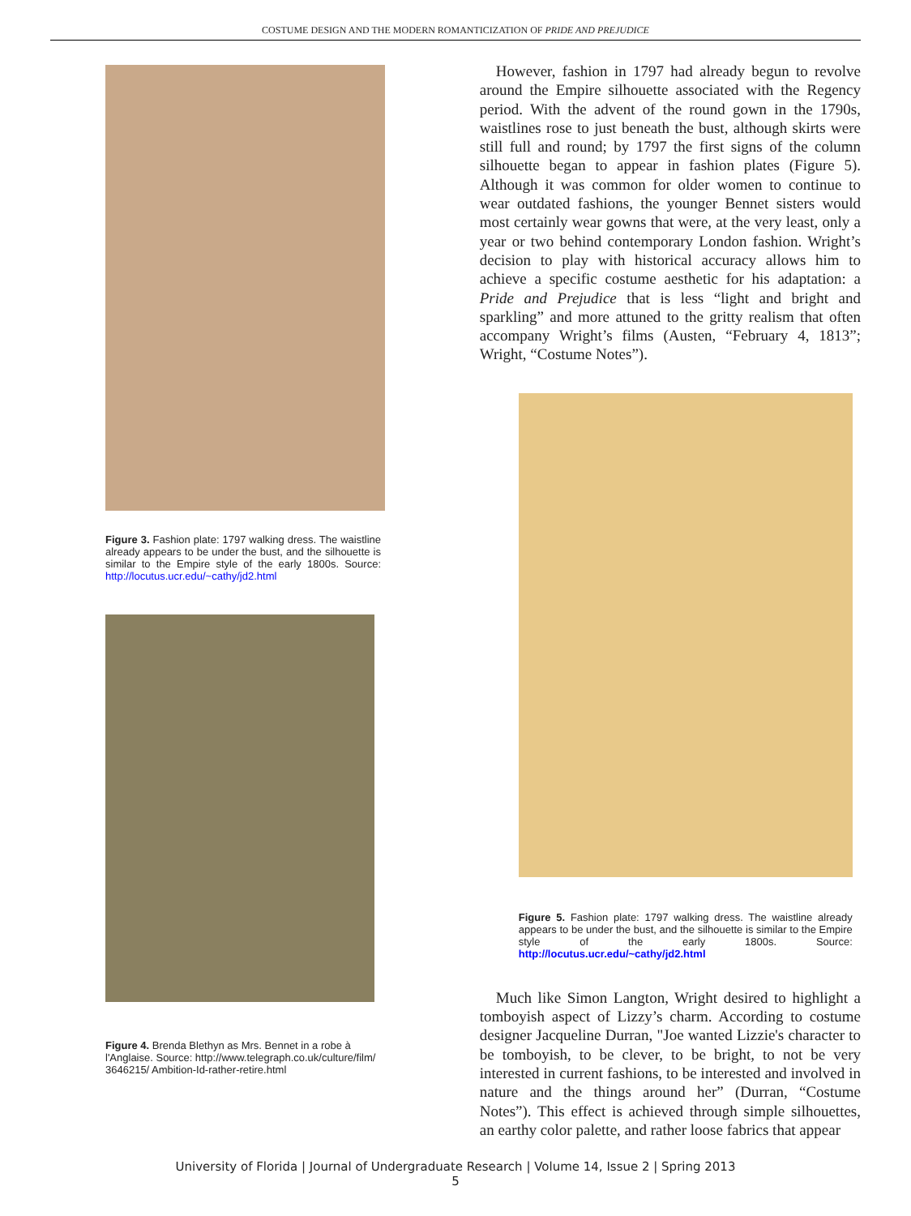COSTUME DESIGN AND THE MODERN ROMANTICIZATION OF PRIDE AND PREJUDICE
Figure 3. Fashion plate: 1797 walking dress. The waistline already appears to be under the bust, and the silhouette is similar to the Empire style of the early 1800s. Source: http://locutus.ucr.edu/~cathy/jd2.html
Figure 4. Brenda Blethyn as Mrs. Bennet in a robe à l'Anglaise. Source: http://www.telegraph.co.uk/culture/film/ 3646215/ Ambition-Id-rather-retire.html
However, fashion in 1797 had already begun to revolve around the Empire silhouette associated with the Regency period. With the advent of the round gown in the 1790s, waistlines rose to just beneath the bust, although skirts were still full and round; by 1797 the first signs of the column silhouette began to appear in fashion plates (Figure 5). Although it was common for older women to continue to wear outdated fashions, the younger Bennet sisters would most certainly wear gowns that were, at the very least, only a year or two behind contemporary London fashion. Wright’s decision to play with historical accuracy allows him to achieve a specific costume aesthetic for his adaptation: a Pride and Prejudice that is less “light and bright and sparkling” and more attuned to the gritty realism that often accompany Wright’s films (Austen, “February 4, 1813”; Wright, “Costume Notes”).
Figure 5. Fashion plate: 1797 walking dress. The waistline already appears to be under the bust, and the silhouette is similar to the Empire style of the early 1800s. Source: http://locutus.ucr.edu/~cathy/jd2.html
Much like Simon Langton, Wright desired to highlight a tomboyish aspect of Lizzy’s charm. According to costume designer Jacqueline Durran, "Joe wanted Lizzie's character to be tomboyish, to be clever, to be bright, to not be very interested in current fashions, to be interested and involved in nature and the things around her” (Durran, “Costume Notes”). This effect is achieved through simple silhouettes, an earthy color palette, and rather loose fabrics that appear
University of Florida | Journal of Undergraduate Research | Volume 14, Issue 2 | Spring 2013
5